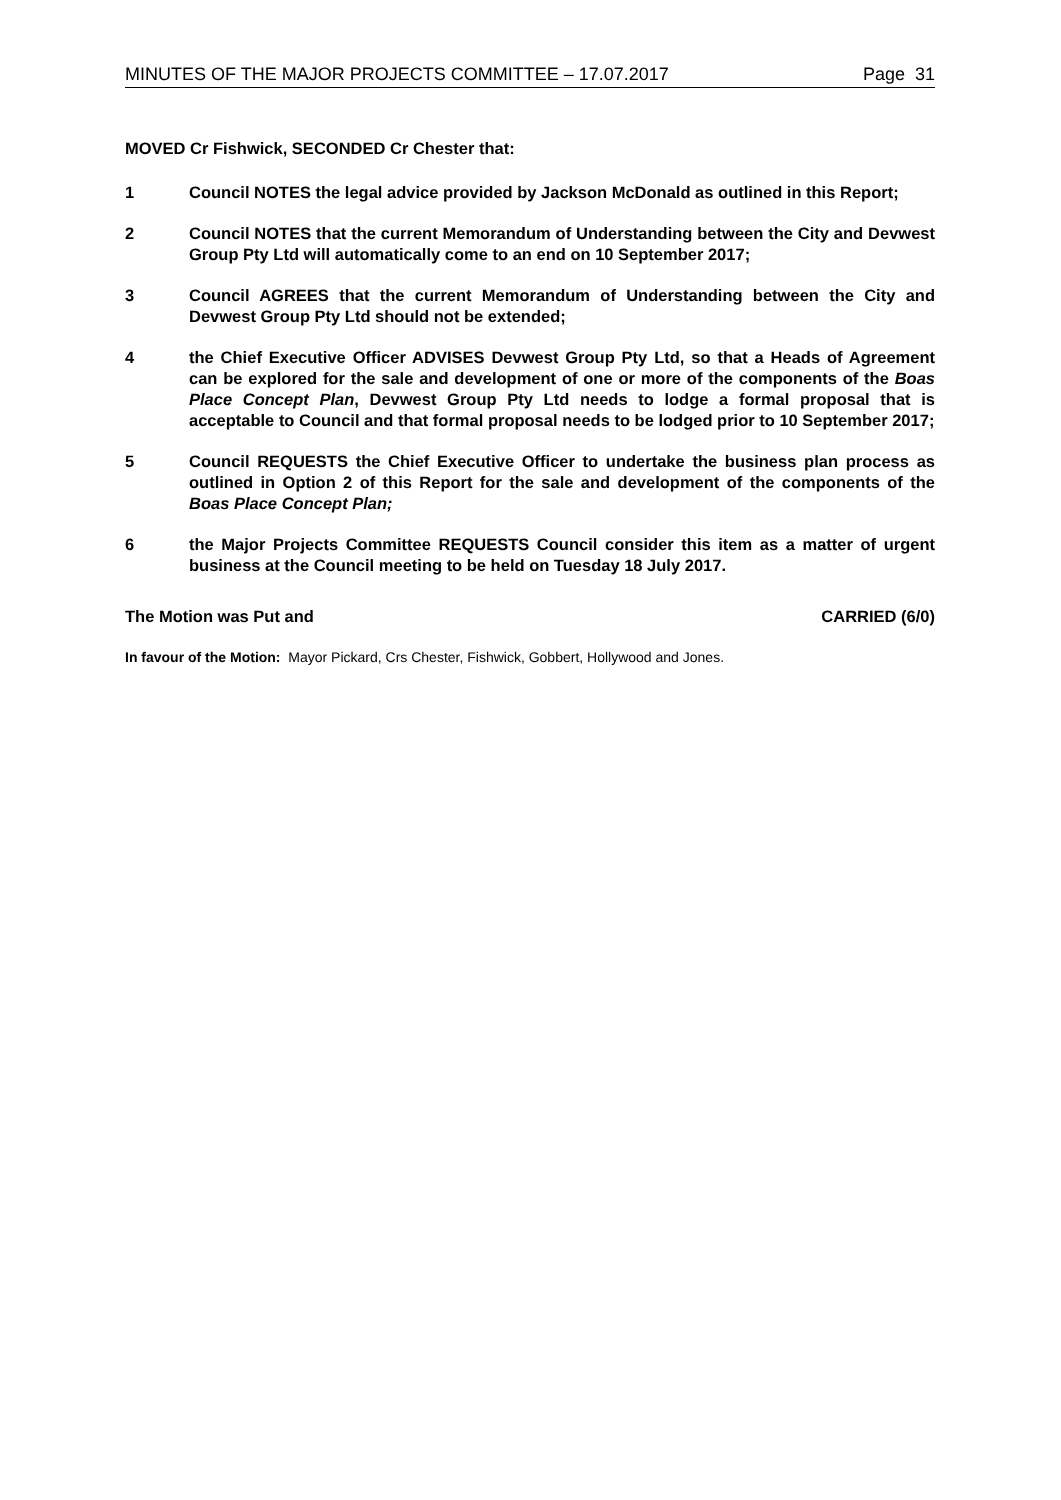MINUTES OF THE MAJOR PROJECTS COMMITTEE – 17.07.2017 Page 31
MOVED Cr Fishwick, SECONDED Cr Chester that:
1 Council NOTES the legal advice provided by Jackson McDonald as outlined in this Report;
2 Council NOTES that the current Memorandum of Understanding between the City and Devwest Group Pty Ltd will automatically come to an end on 10 September 2017;
3 Council AGREES that the current Memorandum of Understanding between the City and Devwest Group Pty Ltd should not be extended;
4 the Chief Executive Officer ADVISES Devwest Group Pty Ltd, so that a Heads of Agreement can be explored for the sale and development of one or more of the components of the Boas Place Concept Plan, Devwest Group Pty Ltd needs to lodge a formal proposal that is acceptable to Council and that formal proposal needs to be lodged prior to 10 September 2017;
5 Council REQUESTS the Chief Executive Officer to undertake the business plan process as outlined in Option 2 of this Report for the sale and development of the components of the Boas Place Concept Plan;
6 the Major Projects Committee REQUESTS Council consider this item as a matter of urgent business at the Council meeting to be held on Tuesday 18 July 2017.
The Motion was Put and CARRIED (6/0)
In favour of the Motion: Mayor Pickard, Crs Chester, Fishwick, Gobbert, Hollywood and Jones.